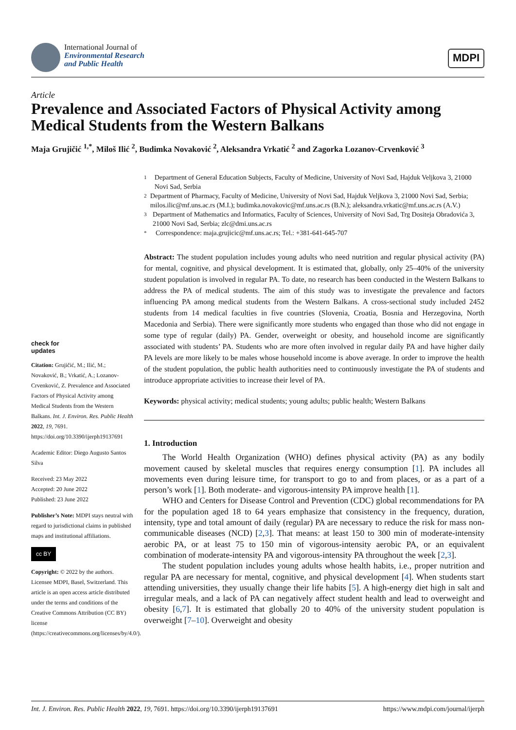International Journal of
Environmental Research
and Public Health
MDPI
Article
Prevalence and Associated Factors of Physical Activity among Medical Students from the Western Balkans
Maja Grujičić <sup>1,*</sup>, Miloš Ilić <sup>2</sup>, Budimka Novaković <sup>2</sup>, Aleksandra Vrkatić <sup>2</sup> and Zagorka Lozanov-Crvenković <sup>3</sup>
check for
updates
Citation: Grujičić, M.; Ilić, M.; Novaković, B.; Vrkatić, A.; Lozanov-Crvenković, Z. Prevalence and Associated Factors of Physical Activity among Medical Students from the Western Balkans. Int. J. Environ. Res. Public Health 2022, 19, 7691. https://doi.org/10.3390/ijerph19137691
Academic Editor: Diego Augusto Santos Silva
Received: 23 May 2022
Accepted: 20 June 2022
Published: 23 June 2022
Publisher’s Note: MDPI stays neutral with regard to jurisdictional claims in published maps and institutional affiliations.
cc BY
Copyright: © 2022 by the authors. Licensee MDPI, Basel, Switzerland. This article is an open access article distributed under the terms and conditions of the Creative Commons Attribution (CC BY) license (https://creativecommons.org/licenses/by/4.0/).
1 Department of General Education Subjects, Faculty of Medicine, University of Novi Sad, Hajduk Veljkova 3, 21000 Novi Sad, Serbia
2 Department of Pharmacy, Faculty of Medicine, University of Novi Sad, Hajduk Veljkova 3, 21000 Novi Sad, Serbia; milos.ilic@mf.uns.ac.rs (M.I.); budimka.novakovic@mf.uns.ac.rs (B.N.); aleksandra.vrkatic@mf.uns.ac.rs (A.V.)
3 Department of Mathematics and Informatics, Faculty of Sciences, University of Novi Sad, Trg Dositeja Obradovića 3, 21000 Novi Sad, Serbia; zlc@dmi.uns.ac.rs
* Correspondence: maja.grujicic@mf.uns.ac.rs; Tel.: +381-641-645-707
Abstract: The student population includes young adults who need nutrition and regular physical activity (PA) for mental, cognitive, and physical development. It is estimated that, globally, only 25–40% of the university student population is involved in regular PA. To date, no research has been conducted in the Western Balkans to address the PA of medical students. The aim of this study was to investigate the prevalence and factors influencing PA among medical students from the Western Balkans. A cross-sectional study included 2452 students from 14 medical faculties in five countries (Slovenia, Croatia, Bosnia and Herzegovina, North Macedonia and Serbia). There were significantly more students who engaged than those who did not engage in some type of regular (daily) PA. Gender, overweight or obesity, and household income are significantly associated with students’ PA. Students who are more often involved in regular daily PA and have higher daily PA levels are more likely to be males whose household income is above average. In order to improve the health of the student population, the public health authorities need to continuously investigate the PA of students and introduce appropriate activities to increase their level of PA.
Keywords: physical activity; medical students; young adults; public health; Western Balkans
1. Introduction
The World Health Organization (WHO) defines physical activity (PA) as any bodily movement caused by skeletal muscles that requires energy consumption [1]. PA includes all movements even during leisure time, for transport to go to and from places, or as a part of a person’s work [1]. Both moderate- and vigorous-intensity PA improve health [1].
WHO and Centers for Disease Control and Prevention (CDC) global recommendations for PA for the population aged 18 to 64 years emphasize that consistency in the frequency, duration, intensity, type and total amount of daily (regular) PA are necessary to reduce the risk for mass non-communicable diseases (NCD) [2,3]. That means: at least 150 to 300 min of moderate-intensity aerobic PA, or at least 75 to 150 min of vigorous-intensity aerobic PA, or an equivalent combination of moderate-intensity PA and vigorous-intensity PA throughout the week [2,3].
The student population includes young adults whose health habits, i.e., proper nutrition and regular PA are necessary for mental, cognitive, and physical development [4]. When students start attending universities, they usually change their life habits [5]. A high-energy diet high in salt and irregular meals, and a lack of PA can negatively affect student health and lead to overweight and obesity [6,7]. It is estimated that globally 20 to 40% of the university student population is overweight [7–10]. Overweight and obesity
Int. J. Environ. Res. Public Health 2022, 19, 7691. https://doi.org/10.3390/ijerph19137691 https://www.mdpi.com/journal/ijerph